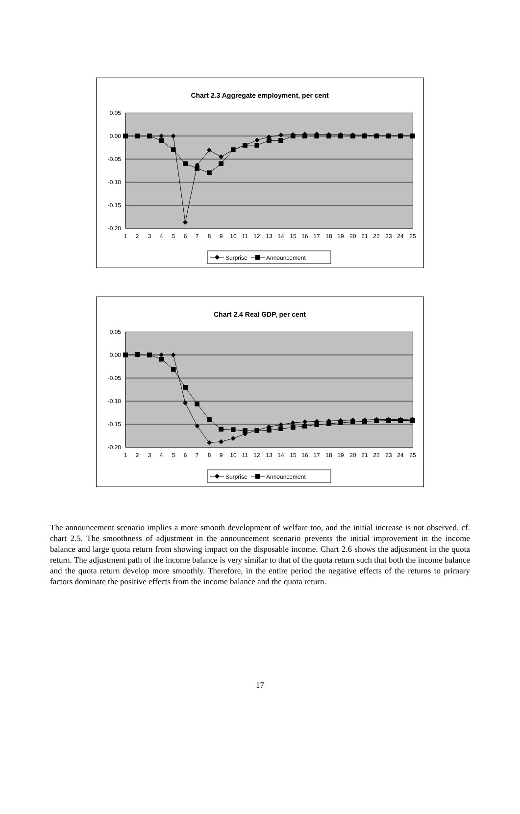Chart 2.3 Aggregate employment, per cent
0.05
0.00
-0.05
-0.10
-0.15
-0.20
1
2
3
4
5
6
7
8
9
10
11
12
13
14
15
16
17
18
19
20
21
22
23
24
25
Surprise
Announcement
Chart 2.4 Real GDP, per cent
0.05
0.00
-0.05
-0.10
-0.15
-0.20
1
2
3
4
5
6
7
8
9
10
11
12
13
14
15
16
17
18
19
20
21
22
23
24
25
Surprise
Announcement
The announcement scenario implies a more smooth development of welfare too, and the initial increase is not observed, cf. chart 2.5. The smoothness of adjustment in the announcement scenario prevents the initial improvement in the income balance and large quota return from showing impact on the disposable income. Chart 2.6 shows the adjustment in the quota return. The adjustment path of the income balance is very similar to that of the quota return such that both the income balance and the quota return develop more smoothly. Therefore, in the entire period the negative effects of the returns to primary factors dominate the positive effects from the income balance and the quota return.
17